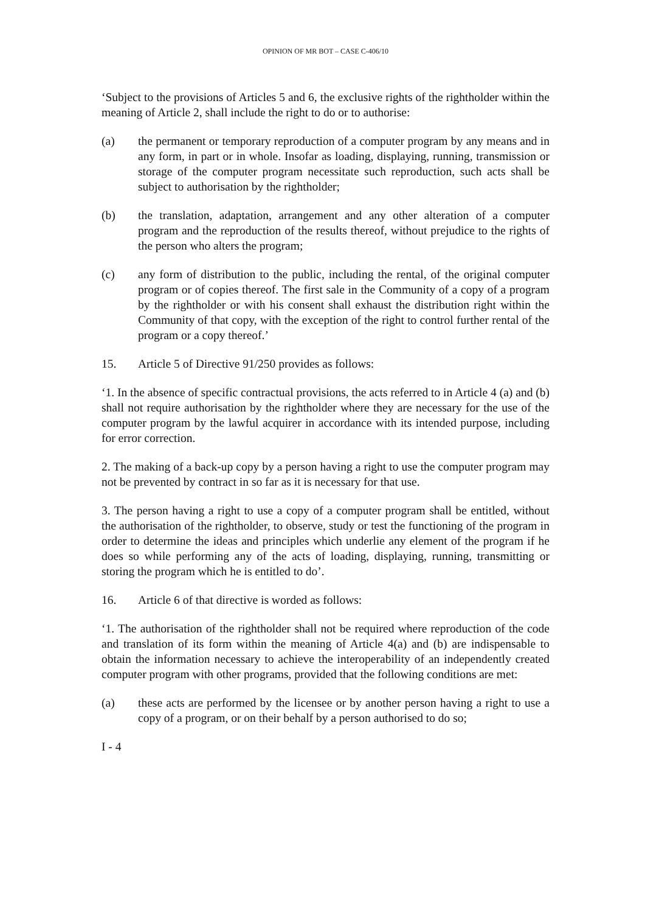OPINION OF MR BOT – CASE C-406/10
‘Subject to the provisions of Articles 5 and 6, the exclusive rights of the rightholder within the meaning of Article 2, shall include the right to do or to authorise:
(a) the permanent or temporary reproduction of a computer program by any means and in any form, in part or in whole. Insofar as loading, displaying, running, transmission or storage of the computer program necessitate such reproduction, such acts shall be subject to authorisation by the rightholder;
(b) the translation, adaptation, arrangement and any other alteration of a computer program and the reproduction of the results thereof, without prejudice to the rights of the person who alters the program;
(c) any form of distribution to the public, including the rental, of the original computer program or of copies thereof. The first sale in the Community of a copy of a program by the rightholder or with his consent shall exhaust the distribution right within the Community of that copy, with the exception of the right to control further rental of the program or a copy thereof.’
15. Article 5 of Directive 91/250 provides as follows:
‘1. In the absence of specific contractual provisions, the acts referred to in Article 4 (a) and (b) shall not require authorisation by the rightholder where they are necessary for the use of the computer program by the lawful acquirer in accordance with its intended purpose, including for error correction.
2. The making of a back-up copy by a person having a right to use the computer program may not be prevented by contract in so far as it is necessary for that use.
3. The person having a right to use a copy of a computer program shall be entitled, without the authorisation of the rightholder, to observe, study or test the functioning of the program in order to determine the ideas and principles which underlie any element of the program if he does so while performing any of the acts of loading, displaying, running, transmitting or storing the program which he is entitled to do’.
16. Article 6 of that directive is worded as follows:
‘1. The authorisation of the rightholder shall not be required where reproduction of the code and translation of its form within the meaning of Article 4(a) and (b) are indispensable to obtain the information necessary to achieve the interoperability of an independently created computer program with other programs, provided that the following conditions are met:
(a) these acts are performed by the licensee or by another person having a right to use a copy of a program, or on their behalf by a person authorised to do so;
I - 4